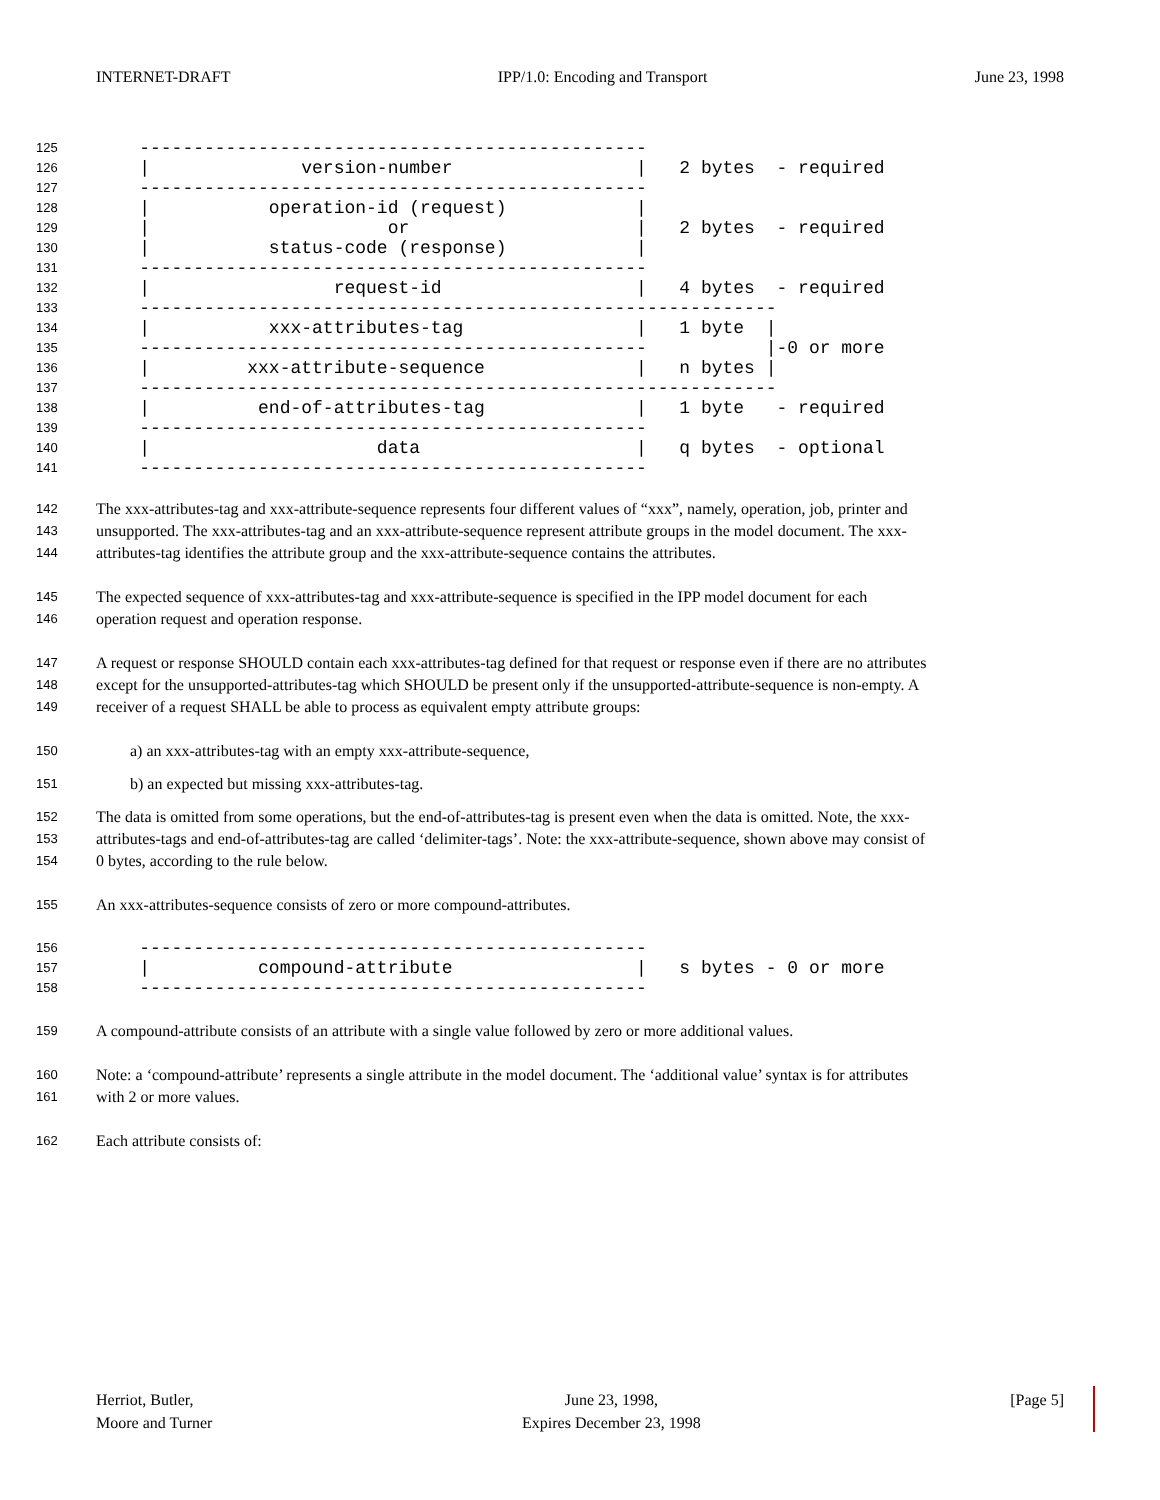INTERNET-DRAFT IPP/1.0: Encoding and Transport June 23, 1998
125 -----------------------------------------------
126 | version-number | 2 bytes - required
127 -----------------------------------------------
128 | operation-id (request) |
129 | or | 2 bytes - required
130 | status-code (response) |
131 -----------------------------------------------
132 | request-id | 4 bytes - required
133 -----------------------------------------------------------
134 | xxx-attributes-tag | 1 byte |
135 ----------------------------------------------- |-0 or more
136 | xxx-attribute-sequence | n bytes |
137 -----------------------------------------------------------
138 | end-of-attributes-tag | 1 byte - required
139 -----------------------------------------------
140 | data | q bytes - optional
141 -----------------------------------------------
142 The xxx-attributes-tag and xxx-attribute-sequence represents four different values of “xxx”, namely, operation, job, printer and
143 unsupported. The xxx-attributes-tag and an xxx-attribute-sequence represent attribute groups in the model document. The xxx-
144 attributes-tag identifies the attribute group and the xxx-attribute-sequence contains the attributes.
145 The expected sequence of xxx-attributes-tag and xxx-attribute-sequence is specified in the IPP model document for each
146 operation request and operation response.
147 A request or response SHOULD contain each xxx-attributes-tag defined for that request or response even if there are no attributes
148 except for the unsupported-attributes-tag which SHOULD be present only if the unsupported-attribute-sequence is non-empty. A
149 receiver of a request SHALL be able to process as equivalent empty attribute groups:
150 a) an xxx-attributes-tag with an empty xxx-attribute-sequence,
151 b) an expected but missing xxx-attributes-tag.
152 The data is omitted from some operations, but the end-of-attributes-tag is present even when the data is omitted. Note, the xxx-
153 attributes-tags and end-of-attributes-tag are called ‘delimiter-tags’. Note: the xxx-attribute-sequence, shown above may consist of
154 0 bytes, according to the rule below.
155 An xxx-attributes-sequence consists of zero or more compound-attributes.
156 -----------------------------------------------
157 | compound-attribute | s bytes - 0 or more
158 -----------------------------------------------
159 A compound-attribute consists of an attribute with a single value followed by zero or more additional values.
160 Note: a ‘compound-attribute’ represents a single attribute in the model document. The ‘additional value’ syntax is for attributes
161 with 2 or more values.
162 Each attribute consists of:
Herriot, Butler,
Moore and Turner June 23, 1998,
Expires December 23, 1998 [Page 5]